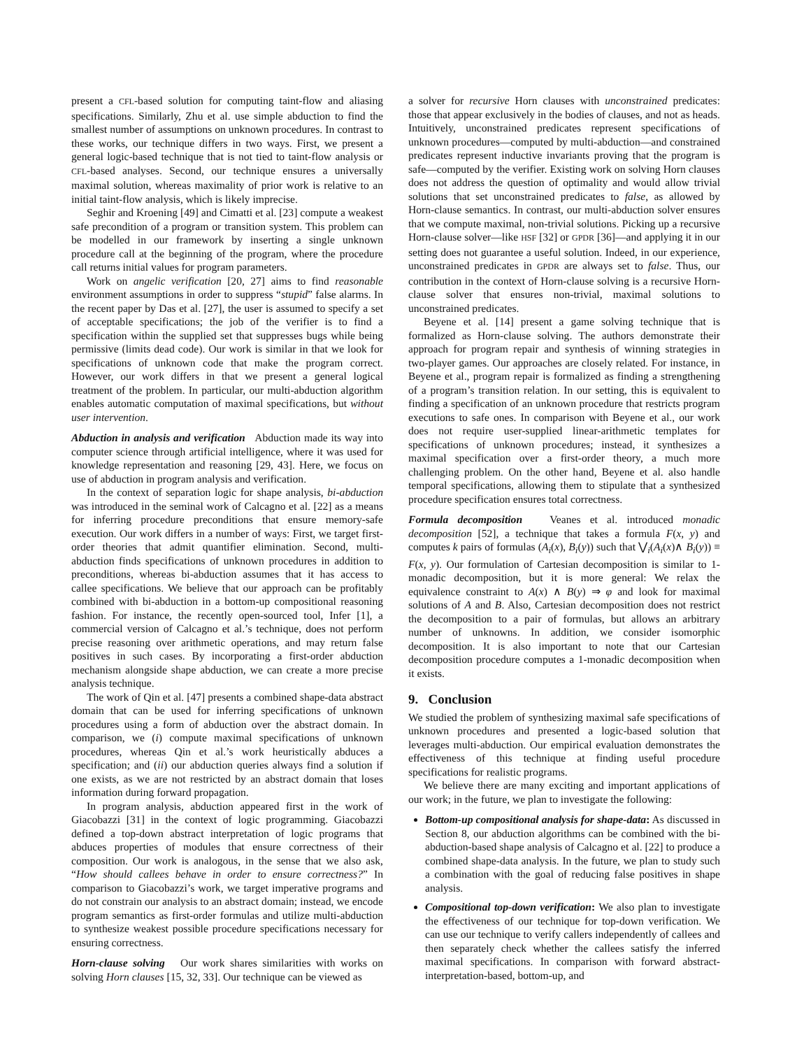present a CFL-based solution for computing taint-flow and aliasing specifications. Similarly, Zhu et al. use simple abduction to find the smallest number of assumptions on unknown procedures. In contrast to these works, our technique differs in two ways. First, we present a general logic-based technique that is not tied to taint-flow analysis or CFL-based analyses. Second, our technique ensures a universally maximal solution, whereas maximality of prior work is relative to an initial taint-flow analysis, which is likely imprecise.
Seghir and Kroening [49] and Cimatti et al. [23] compute a weakest safe precondition of a program or transition system. This problem can be modelled in our framework by inserting a single unknown procedure call at the beginning of the program, where the procedure call returns initial values for program parameters.
Work on angelic verification [20, 27] aims to find reasonable environment assumptions in order to suppress “stupid” false alarms. In the recent paper by Das et al. [27], the user is assumed to specify a set of acceptable specifications; the job of the verifier is to find a specification within the supplied set that suppresses bugs while being permissive (limits dead code). Our work is similar in that we look for specifications of unknown code that make the program correct. However, our work differs in that we present a general logical treatment of the problem. In particular, our multi-abduction algorithm enables automatic computation of maximal specifications, but without user intervention.
Abduction in analysis and verification Abduction made its way into computer science through artificial intelligence, where it was used for knowledge representation and reasoning [29, 43]. Here, we focus on use of abduction in program analysis and verification.
In the context of separation logic for shape analysis, bi-abduction was introduced in the seminal work of Calcagno et al. [22] as a means for inferring procedure preconditions that ensure memory-safe execution. Our work differs in a number of ways: First, we target first-order theories that admit quantifier elimination. Second, multi-abduction finds specifications of unknown procedures in addition to preconditions, whereas bi-abduction assumes that it has access to callee specifications. We believe that our approach can be profitably combined with bi-abduction in a bottom-up compositional reasoning fashion. For instance, the recently open-sourced tool, Infer [1], a commercial version of Calcagno et al.’s technique, does not perform precise reasoning over arithmetic operations, and may return false positives in such cases. By incorporating a first-order abduction mechanism alongside shape abduction, we can create a more precise analysis technique.
The work of Qin et al. [47] presents a combined shape-data abstract domain that can be used for inferring specifications of unknown procedures using a form of abduction over the abstract domain. In comparison, we (i) compute maximal specifications of unknown procedures, whereas Qin et al.’s work heuristically abduces a specification; and (ii) our abduction queries always find a solution if one exists, as we are not restricted by an abstract domain that loses information during forward propagation.
In program analysis, abduction appeared first in the work of Giacobazzi [31] in the context of logic programming. Giacobazzi defined a top-down abstract interpretation of logic programs that abduces properties of modules that ensure correctness of their composition. Our work is analogous, in the sense that we also ask, “How should callees behave in order to ensure correctness?” In comparison to Giacobazzi’s work, we target imperative programs and do not constrain our analysis to an abstract domain; instead, we encode program semantics as first-order formulas and utilize multi-abduction to synthesize weakest possible procedure specifications necessary for ensuring correctness.
Horn-clause solving Our work shares similarities with works on solving Horn clauses [15, 32, 33]. Our technique can be viewed as
a solver for recursive Horn clauses with unconstrained predicates: those that appear exclusively in the bodies of clauses, and not as heads. Intuitively, unconstrained predicates represent specifications of unknown procedures—computed by multi-abduction—and constrained predicates represent inductive invariants proving that the program is safe—computed by the verifier. Existing work on solving Horn clauses does not address the question of optimality and would allow trivial solutions that set unconstrained predicates to false, as allowed by Horn-clause semantics. In contrast, our multi-abduction solver ensures that we compute maximal, non-trivial solutions. Picking up a recursive Horn-clause solver—like HSF [32] or GPDR [36]—and applying it in our setting does not guarantee a useful solution. Indeed, in our experience, unconstrained predicates in GPDR are always set to false. Thus, our contribution in the context of Horn-clause solving is a recursive Horn-clause solver that ensures non-trivial, maximal solutions to unconstrained predicates.
Beyene et al. [14] present a game solving technique that is formalized as Horn-clause solving. The authors demonstrate their approach for program repair and synthesis of winning strategies in two-player games. Our approaches are closely related. For instance, in Beyene et al., program repair is formalized as finding a strengthening of a program’s transition relation. In our setting, this is equivalent to finding a specification of an unknown procedure that restricts program executions to safe ones. In comparison with Beyene et al., our work does not require user-supplied linear-arithmetic templates for specifications of unknown procedures; instead, it synthesizes a maximal specification over a first-order theory, a much more challenging problem. On the other hand, Beyene et al. also handle temporal specifications, allowing them to stipulate that a synthesized procedure specification ensures total correctness.
Formula decomposition Veanes et al. introduced monadic decomposition [52], a technique that takes a formula F(x, y) and computes k pairs of formulas (A<sub>i</sub>(x), B<sub>i</sub>(y)) such that ⋁<sub>i</sub>(A<sub>i</sub>(x)∧ B<sub>i</sub>(y)) ≡ F(x, y). Our formulation of Cartesian decomposition is similar to 1-monadic decomposition, but it is more general: We relax the equivalence constraint to A(x) ∧ B(y) ⇒ φ and look for maximal solutions of A and B. Also, Cartesian decomposition does not restrict the decomposition to a pair of formulas, but allows an arbitrary number of unknowns. In addition, we consider isomorphic decomposition. It is also important to note that our Cartesian decomposition procedure computes a 1-monadic decomposition when it exists.
9. Conclusion
We studied the problem of synthesizing maximal safe specifications of unknown procedures and presented a logic-based solution that leverages multi-abduction. Our empirical evaluation demonstrates the effectiveness of this technique at finding useful procedure specifications for realistic programs.
We believe there are many exciting and important applications of our work; in the future, we plan to investigate the following:
Bottom-up compositional analysis for shape-data: As discussed in Section 8, our abduction algorithms can be combined with the bi-abduction-based shape analysis of Calcagno et al. [22] to produce a combined shape-data analysis. In the future, we plan to study such a combination with the goal of reducing false positives in shape analysis.
Compositional top-down verification: We also plan to investigate the effectiveness of our technique for top-down verification. We can use our technique to verify callers independently of callees and then separately check whether the callees satisfy the inferred maximal specifications. In comparison with forward abstract-interpretation-based, bottom-up, and